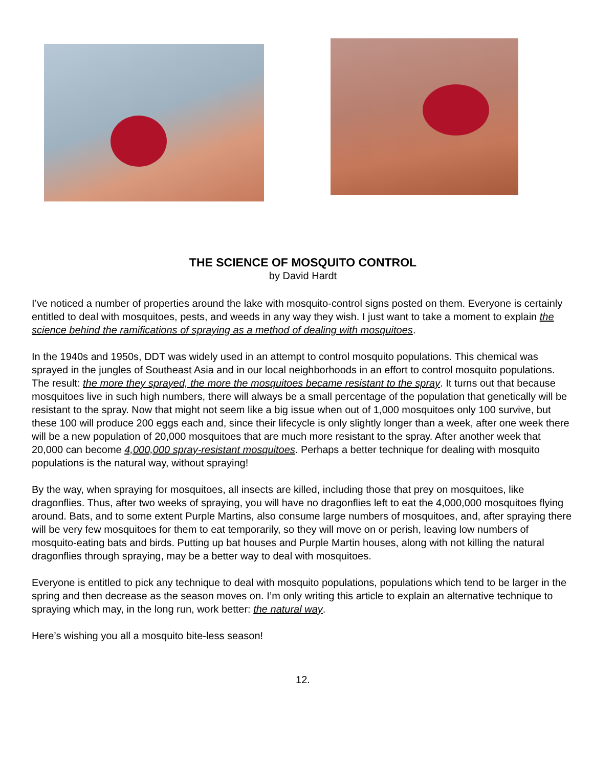THE SCIENCE OF MOSQUITO CONTROL
by David Hardt
I’ve noticed a number of properties around the lake with mosquito-control signs posted on them. Everyone is certainly entitled to deal with mosquitoes, pests, and weeds in any way they wish. I just want to take a moment to explain the science behind the ramifications of spraying as a method of dealing with mosquitoes.
In the 1940s and 1950s, DDT was widely used in an attempt to control mosquito populations. This chemical was sprayed in the jungles of Southeast Asia and in our local neighborhoods in an effort to control mosquito populations. The result: the more they sprayed, the more the mosquitoes became resistant to the spray. It turns out that because mosquitoes live in such high numbers, there will always be a small percentage of the population that genetically will be resistant to the spray. Now that might not seem like a big issue when out of 1,000 mosquitoes only 100 survive, but these 100 will produce 200 eggs each and, since their lifecycle is only slightly longer than a week, after one week there will be a new population of 20,000 mosquitoes that are much more resistant to the spray. After another week that 20,000 can become 4,000,000 spray-resistant mosquitoes. Perhaps a better technique for dealing with mosquito populations is the natural way, without spraying!
By the way, when spraying for mosquitoes, all insects are killed, including those that prey on mosquitoes, like dragonflies. Thus, after two weeks of spraying, you will have no dragonflies left to eat the 4,000,000 mosquitoes flying around. Bats, and to some extent Purple Martins, also consume large numbers of mosquitoes, and, after spraying there will be very few mosquitoes for them to eat temporarily, so they will move on or perish, leaving low numbers of mosquito-eating bats and birds. Putting up bat houses and Purple Martin houses, along with not killing the natural dragonflies through spraying, may be a better way to deal with mosquitoes.
Everyone is entitled to pick any technique to deal with mosquito populations, populations which tend to be larger in the spring and then decrease as the season moves on. I’m only writing this article to explain an alternative technique to spraying which may, in the long run, work better: the natural way.
Here’s wishing you all a mosquito bite-less season!
12.